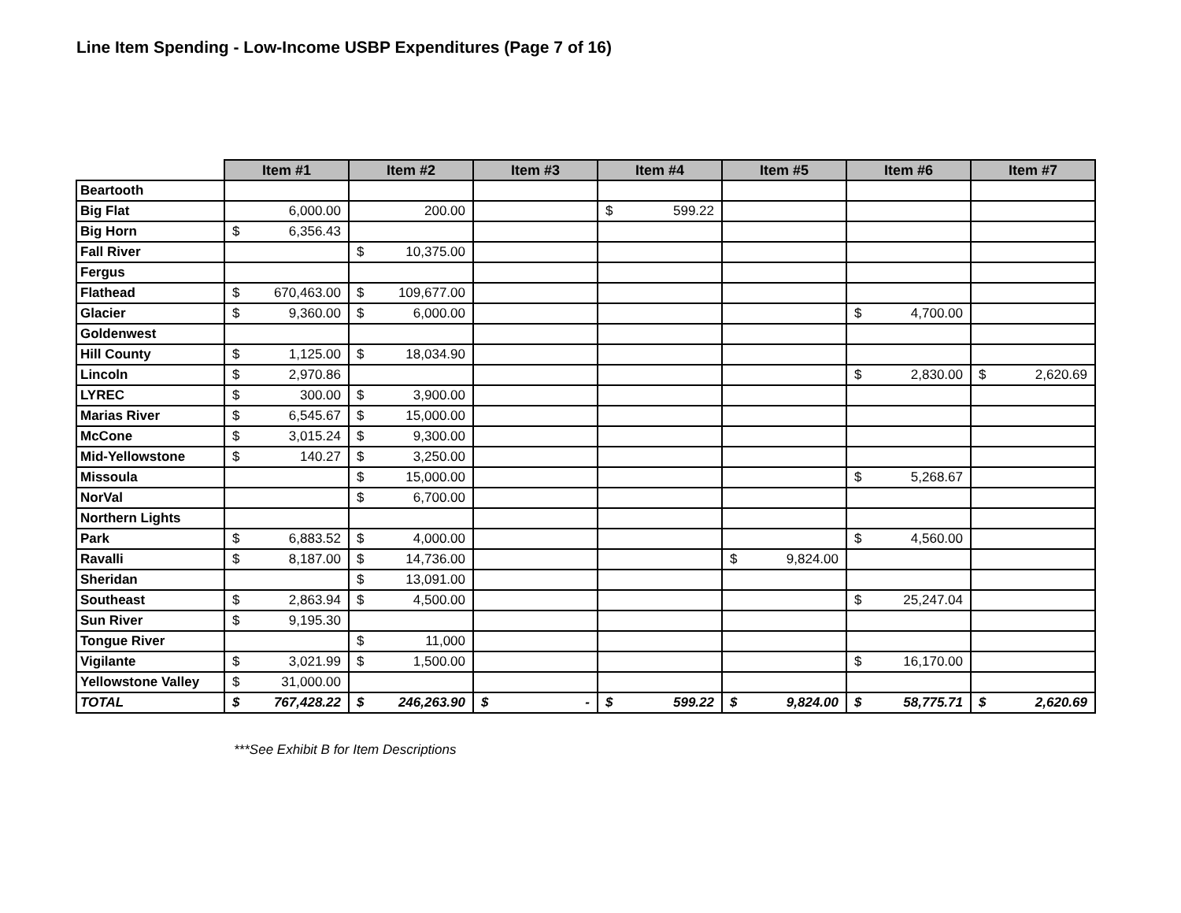Line Item Spending - Low-Income USBP Expenditures (Page 7 of 16)
| | Item #1 | Item #2 | Item #3 | Item #4 | Item #5 | Item #6 | Item #7 |
| --- | --- | --- | --- | --- | --- | --- | --- |
| Beartooth | | | | | | | |
| Big Flat | 6,000.00 | 200.00 | | $ 599.22 | | | |
| Big Horn | $ 6,356.43 | | | | | | |
| Fall River | | $ 10,375.00 | | | | | |
| Fergus | | | | | | | |
| Flathead | $ 670,463.00 | $ 109,677.00 | | | | | |
| Glacier | $ 9,360.00 | $ 6,000.00 | | | | $ 4,700.00 | |
| Goldenwest | | | | | | | |
| Hill County | $ 1,125.00 | $ 18,034.90 | | | | | |
| Lincoln | $ 2,970.86 | | | | | $ 2,830.00 | $ 2,620.69 |
| LYREC | $ 300.00 | $ 3,900.00 | | | | | |
| Marias River | $ 6,545.67 | $ 15,000.00 | | | | | |
| McCone | $ 3,015.24 | $ 9,300.00 | | | | | |
| Mid-Yellowstone | $ 140.27 | $ 3,250.00 | | | | | |
| Missoula | | $ 15,000.00 | | | | $ 5,268.67 | |
| NorVal | | $ 6,700.00 | | | | | |
| Northern Lights | | | | | | | |
| Park | $ 6,883.52 | $ 4,000.00 | | | | $ 4,560.00 | |
| Ravalli | $ 8,187.00 | $ 14,736.00 | | | $ 9,824.00 | | |
| Sheridan | | $ 13,091.00 | | | | | |
| Southeast | $ 2,863.94 | $ 4,500.00 | | | | $ 25,247.04 | |
| Sun River | $ 9,195.30 | | | | | | |
| Tongue River | | $ 11,000 | | | | | |
| Vigilante | $ 3,021.99 | $ 1,500.00 | | | | $ 16,170.00 | |
| Yellowstone Valley | $ 31,000.00 | | | | | | |
| TOTAL | $ 767,428.22 | $ 246,263.90 | $ - | $ 599.22 | $ 9,824.00 | $ 58,775.71 | $ 2,620.69 |
***See Exhibit B for Item Descriptions